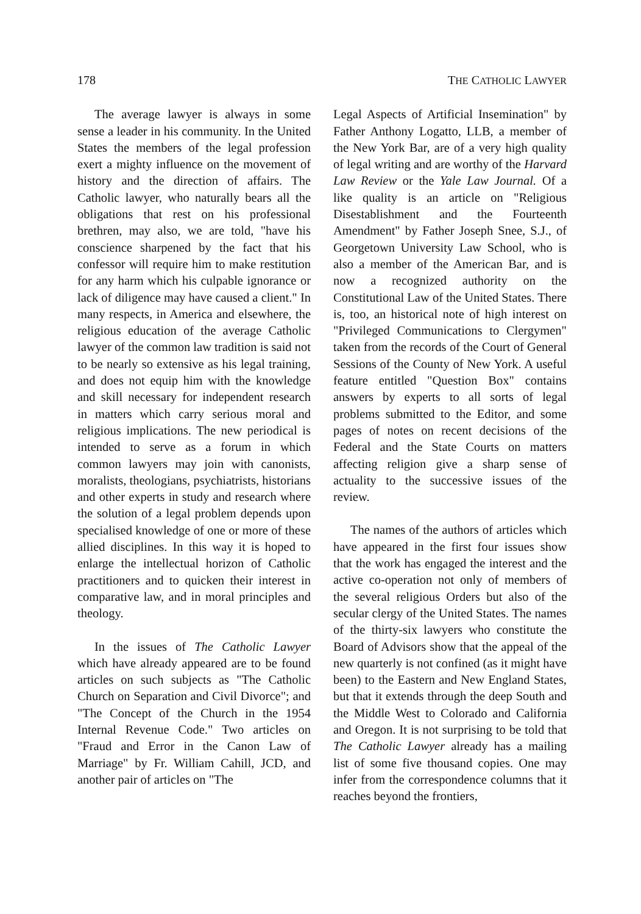178 THE CATHOLIC LAWYER
The average lawyer is always in some sense a leader in his community. In the United States the members of the legal profession exert a mighty influence on the movement of history and the direction of affairs. The Catholic lawyer, who naturally bears all the obligations that rest on his professional brethren, may also, we are told, "have his conscience sharpened by the fact that his confessor will require him to make restitution for any harm which his culpable ignorance or lack of diligence may have caused a client." In many respects, in America and elsewhere, the religious education of the average Catholic lawyer of the common law tradition is said not to be nearly so extensive as his legal training, and does not equip him with the knowledge and skill necessary for independent research in matters which carry serious moral and religious implications. The new periodical is intended to serve as a forum in which common lawyers may join with canonists, moralists, theologians, psychiatrists, historians and other experts in study and research where the solution of a legal problem depends upon specialised knowledge of one or more of these allied disciplines. In this way it is hoped to enlarge the intellectual horizon of Catholic practitioners and to quicken their interest in comparative law, and in moral principles and theology.
In the issues of The Catholic Lawyer which have already appeared are to be found articles on such subjects as "The Catholic Church on Separation and Civil Divorce"; and "The Concept of the Church in the 1954 Internal Revenue Code." Two articles on "Fraud and Error in the Canon Law of Marriage" by Fr. William Cahill, JCD, and another pair of articles on "The
Legal Aspects of Artificial Insemination" by Father Anthony Logatto, LLB, a member of the New York Bar, are of a very high quality of legal writing and are worthy of the Harvard Law Review or the Yale Law Journal. Of a like quality is an article on "Religious Disestablishment and the Fourteenth Amendment" by Father Joseph Snee, S.J., of Georgetown University Law School, who is also a member of the American Bar, and is now a recognized authority on the Constitutional Law of the United States. There is, too, an historical note of high interest on "Privileged Communications to Clergymen" taken from the records of the Court of General Sessions of the County of New York. A useful feature entitled "Question Box" contains answers by experts to all sorts of legal problems submitted to the Editor, and some pages of notes on recent decisions of the Federal and the State Courts on matters affecting religion give a sharp sense of actuality to the successive issues of the review.
The names of the authors of articles which have appeared in the first four issues show that the work has engaged the interest and the active co-operation not only of members of the several religious Orders but also of the secular clergy of the United States. The names of the thirty-six lawyers who constitute the Board of Advisors show that the appeal of the new quarterly is not confined (as it might have been) to the Eastern and New England States, but that it extends through the deep South and the Middle West to Colorado and California and Oregon. It is not surprising to be told that The Catholic Lawyer already has a mailing list of some five thousand copies. One may infer from the correspondence columns that it reaches beyond the frontiers,